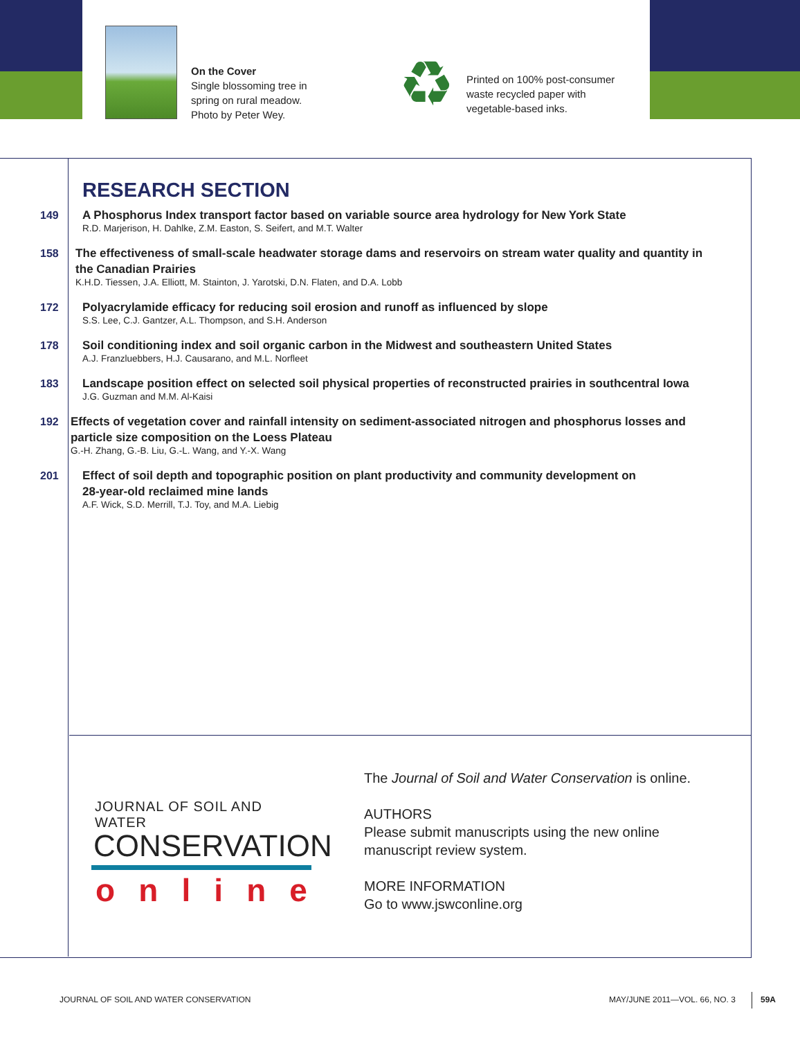On the Cover
Single blossoming tree in
spring on rural meadow.
Photo by Peter Wey.
♻
Printed on 100% post-consumer
waste recycled paper with
vegetable-based inks.
RESEARCH SECTION
149
A Phosphorus Index transport factor based on variable source area hydrology for New York State
R.D. Marjerison, H. Dahlke, Z.M. Easton, S. Seifert, and M.T. Walter
158
The effectiveness of small-scale headwater storage dams and reservoirs on stream water quality and quantity in the Canadian Prairies
K.H.D. Tiessen, J.A. Elliott, M. Stainton, J. Yarotski, D.N. Flaten, and D.A. Lobb
172
Polyacrylamide efficacy for reducing soil erosion and runoff as influenced by slope
S.S. Lee, C.J. Gantzer, A.L. Thompson, and S.H. Anderson
178
Soil conditioning index and soil organic carbon in the Midwest and southeastern United States
A.J. Franzluebbers, H.J. Causarano, and M.L. Norfleet
183
Landscape position effect on selected soil physical properties of reconstructed prairies in southcentral Iowa
J.G. Guzman and M.M. Al-Kaisi
192
Effects of vegetation cover and rainfall intensity on sediment-associated nitrogen and phosphorus losses and particle size composition on the Loess Plateau
G.-H. Zhang, G.-B. Liu, G.-L. Wang, and Y.-X. Wang
201
Effect of soil depth and topographic position on plant productivity and community development on
28-year-old reclaimed mine lands
A.F. Wick, S.D. Merrill, T.J. Toy, and M.A. Liebig
JOURNAL OF SOIL AND WATER
CONSERVATION
o n l i n e
The Journal of Soil and Water Conservation is online.
AUTHORS
Please submit manuscripts using the new online
manuscript review system.
MORE INFORMATION
Go to www.jswconline.org
JOURNAL OF SOIL AND WATER CONSERVATION
MAY/JUNE 2011—VOL. 66, NO. 3 59A